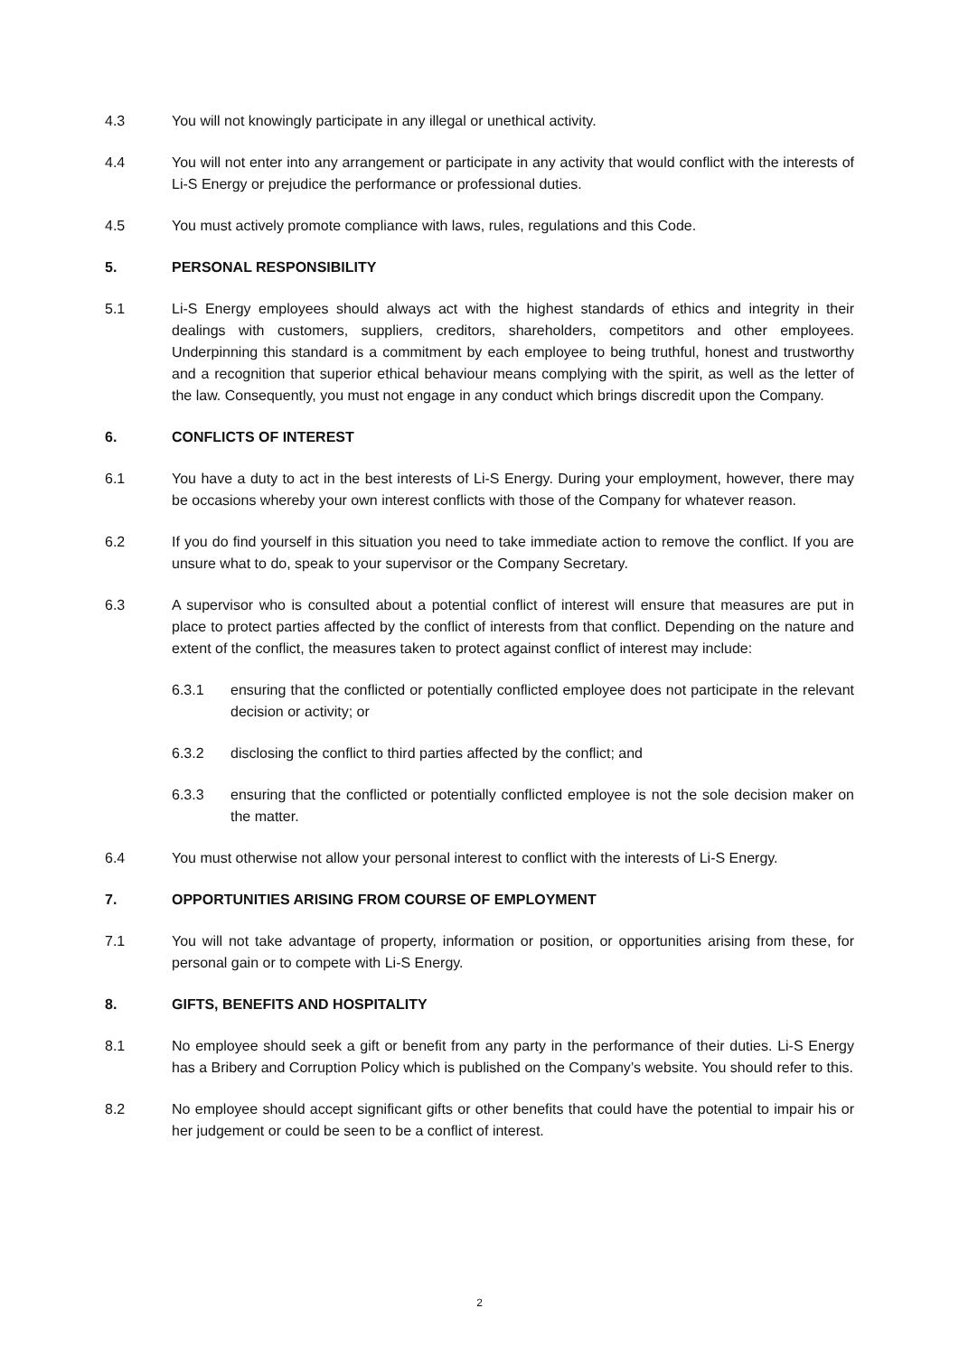4.3 You will not knowingly participate in any illegal or unethical activity.
4.4 You will not enter into any arrangement or participate in any activity that would conflict with the interests of Li-S Energy or prejudice the performance or professional duties.
4.5 You must actively promote compliance with laws, rules, regulations and this Code.
5. PERSONAL RESPONSIBILITY
5.1 Li-S Energy employees should always act with the highest standards of ethics and integrity in their dealings with customers, suppliers, creditors, shareholders, competitors and other employees. Underpinning this standard is a commitment by each employee to being truthful, honest and trustworthy and a recognition that superior ethical behaviour means complying with the spirit, as well as the letter of the law. Consequently, you must not engage in any conduct which brings discredit upon the Company.
6. CONFLICTS OF INTEREST
6.1 You have a duty to act in the best interests of Li-S Energy. During your employment, however, there may be occasions whereby your own interest conflicts with those of the Company for whatever reason.
6.2 If you do find yourself in this situation you need to take immediate action to remove the conflict. If you are unsure what to do, speak to your supervisor or the Company Secretary.
6.3 A supervisor who is consulted about a potential conflict of interest will ensure that measures are put in place to protect parties affected by the conflict of interests from that conflict. Depending on the nature and extent of the conflict, the measures taken to protect against conflict of interest may include:
6.3.1 ensuring that the conflicted or potentially conflicted employee does not participate in the relevant decision or activity; or
6.3.2 disclosing the conflict to third parties affected by the conflict; and
6.3.3 ensuring that the conflicted or potentially conflicted employee is not the sole decision maker on the matter.
6.4 You must otherwise not allow your personal interest to conflict with the interests of Li-S Energy.
7. OPPORTUNITIES ARISING FROM COURSE OF EMPLOYMENT
7.1 You will not take advantage of property, information or position, or opportunities arising from these, for personal gain or to compete with Li-S Energy.
8. GIFTS, BENEFITS AND HOSPITALITY
8.1 No employee should seek a gift or benefit from any party in the performance of their duties. Li-S Energy has a Bribery and Corruption Policy which is published on the Company’s website. You should refer to this.
8.2 No employee should accept significant gifts or other benefits that could have the potential to impair his or her judgement or could be seen to be a conflict of interest.
2